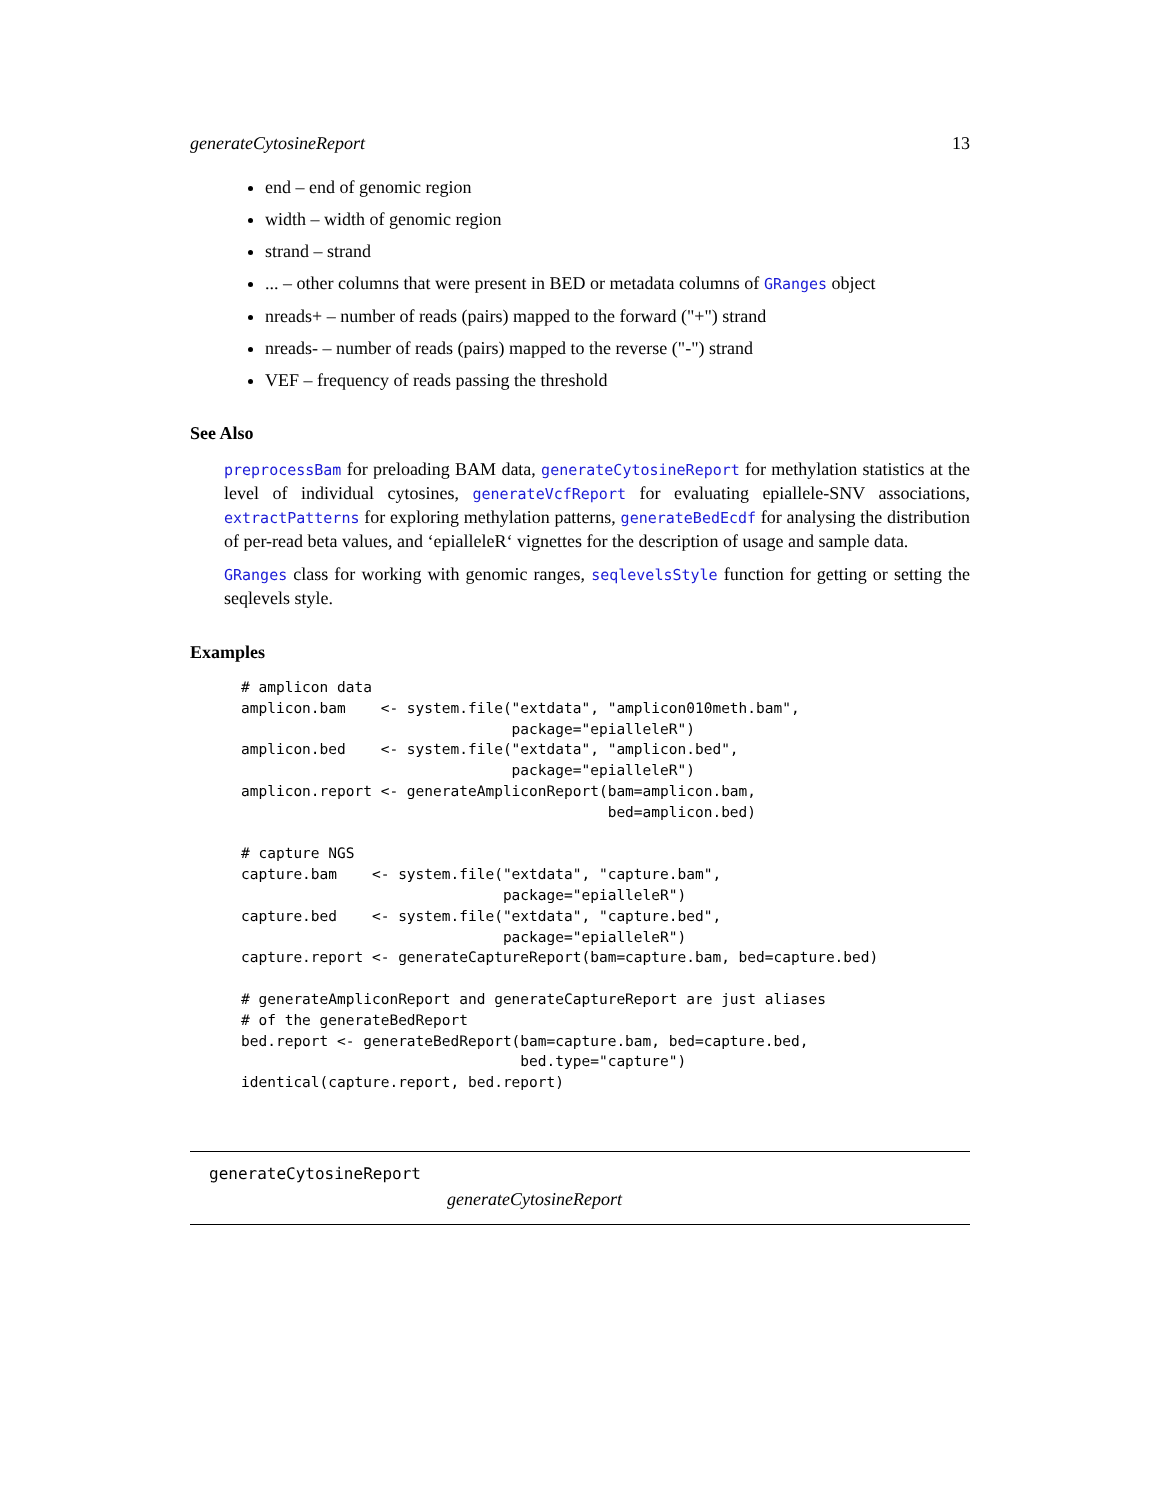generateCytosineReport 13
end – end of genomic region
width – width of genomic region
strand – strand
... – other columns that were present in BED or metadata columns of GRanges object
nreads+ – number of reads (pairs) mapped to the forward ("+") strand
nreads- – number of reads (pairs) mapped to the reverse ("-") strand
VEF – frequency of reads passing the threshold
See Also
preprocessBam for preloading BAM data, generateCytosineReport for methylation statistics at the level of individual cytosines, generateVcfReport for evaluating epiallele-SNV associations, extractPatterns for exploring methylation patterns, generateBedEcdf for analysing the distribution of per-read beta values, and ‘epialleleR‘ vignettes for the description of usage and sample data.
GRanges class for working with genomic ranges, seqlevelsStyle function for getting or setting the seqlevels style.
Examples
# amplicon data
amplicon.bam    <- system.file("extdata", "amplicon010meth.bam",
                               package="epialleleR")
amplicon.bed    <- system.file("extdata", "amplicon.bed",
                               package="epialleleR")
amplicon.report <- generateAmpliconReport(bam=amplicon.bam,
                                          bed=amplicon.bed)

# capture NGS
capture.bam    <- system.file("extdata", "capture.bam",
                              package="epialleleR")
capture.bed    <- system.file("extdata", "capture.bed",
                              package="epialleleR")
capture.report <- generateCaptureReport(bam=capture.bam, bed=capture.bed)

# generateAmpliconReport and generateCaptureReport are just aliases
# of the generateBedReport
bed.report <- generateBedReport(bam=capture.bam, bed=capture.bed,
                                bed.type="capture")
identical(capture.report, bed.report)
generateCytosineReport
generateCytosineReport